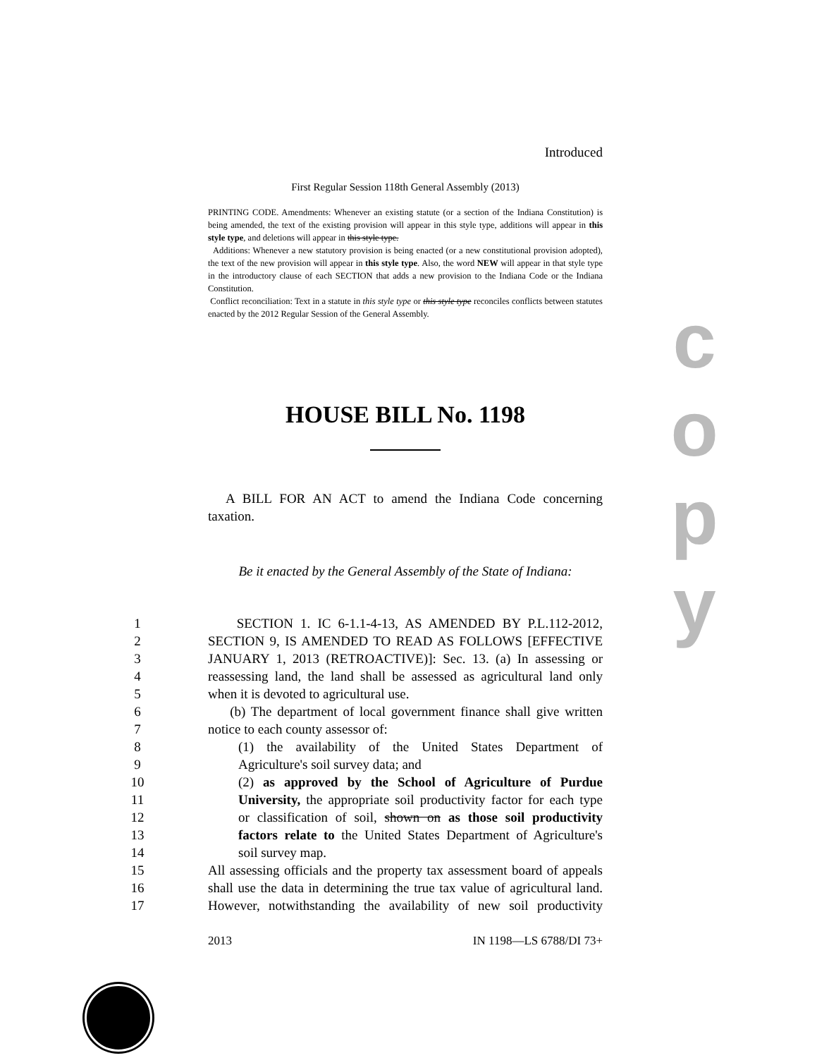Introduced
First Regular Session 118th General Assembly (2013)
PRINTING CODE. Amendments: Whenever an existing statute (or a section of the Indiana Constitution) is being amended, the text of the existing provision will appear in this style type, additions will appear in this style type, and deletions will appear in this style type.
Additions: Whenever a new statutory provision is being enacted (or a new constitutional provision adopted), the text of the new provision will appear in this style type. Also, the word NEW will appear in that style type in the introductory clause of each SECTION that adds a new provision to the Indiana Code or the Indiana Constitution.
Conflict reconciliation: Text in a statute in this style type or this style type reconciles conflicts between statutes enacted by the 2012 Regular Session of the General Assembly.
HOUSE BILL No. 1198
A BILL FOR AN ACT to amend the Indiana Code concerning taxation.
Be it enacted by the General Assembly of the State of Indiana:
1 SECTION 1. IC 6-1.1-4-13, AS AMENDED BY P.L.112-2012,
2 SECTION 9, IS AMENDED TO READ AS FOLLOWS [EFFECTIVE
3 JANUARY 1, 2013 (RETROACTIVE)]: Sec. 13. (a) In assessing or
4 reassessing land, the land shall be assessed as agricultural land only
5 when it is devoted to agricultural use.
6 (b) The department of local government finance shall give written
7 notice to each county assessor of:
8 (1) the availability of the United States Department of
9 Agriculture's soil survey data; and
10 (2) as approved by the School of Agriculture of Purdue
11 University, the appropriate soil productivity factor for each type
12 or classification of soil, shown on as those soil productivity
13 factors relate to the United States Department of Agriculture's
14 soil survey map.
15 All assessing officials and the property tax assessment board of appeals
16 shall use the data in determining the true tax value of agricultural land.
17 However, notwithstanding the availability of new soil productivity
2013 IN 1198—LS 6788/DI 73+
c
o
p
y